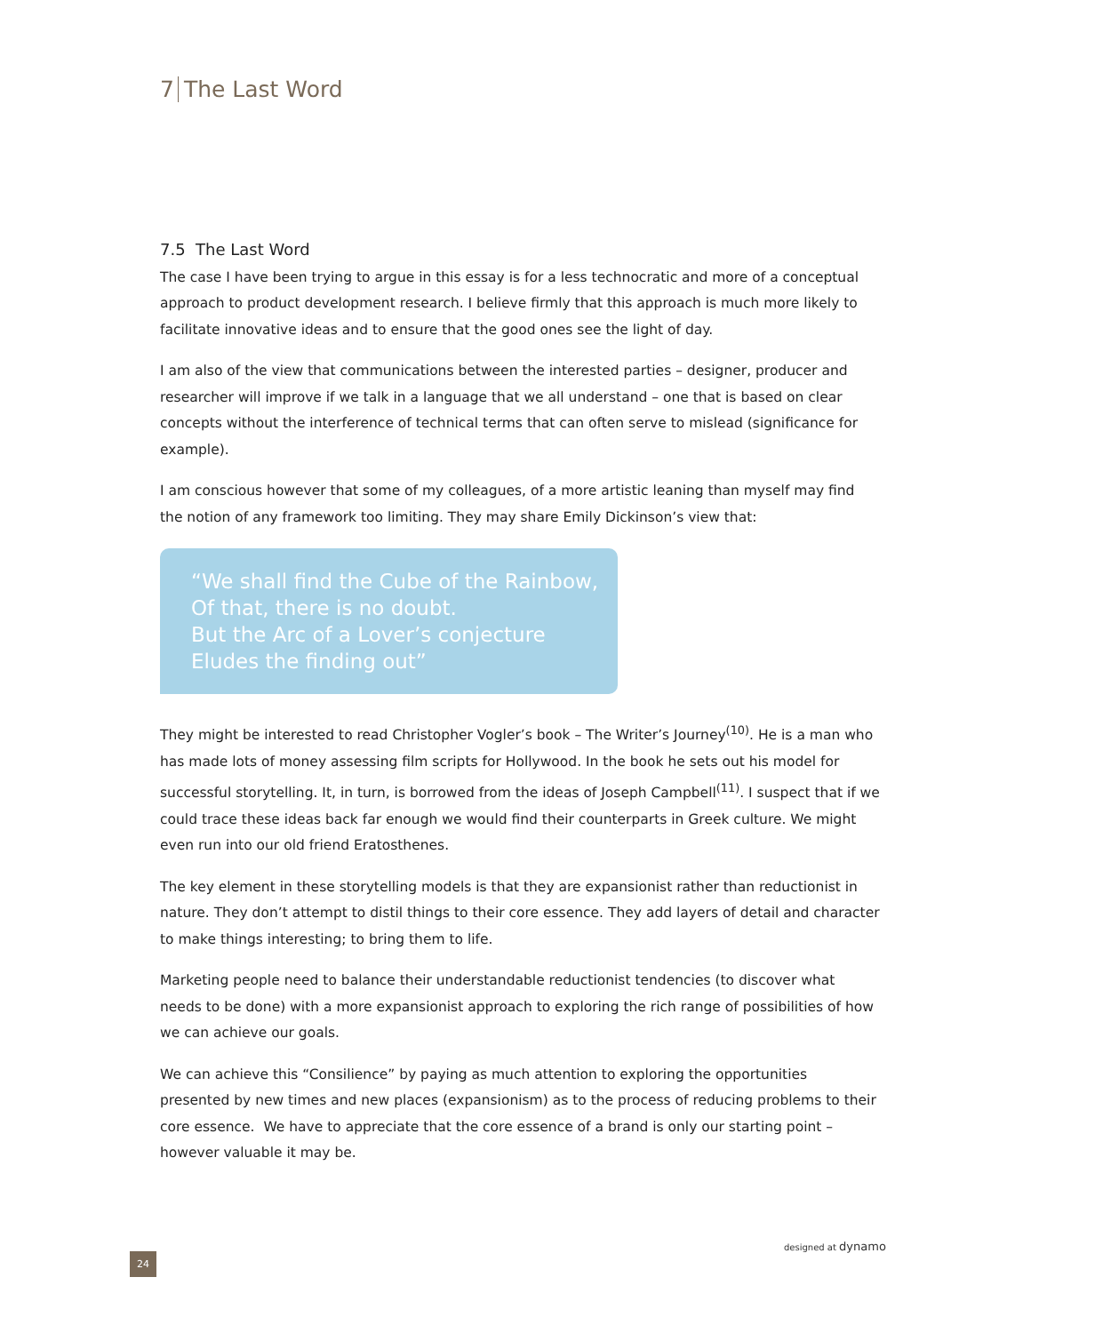7 The Last Word
7.5 The Last Word
The case I have been trying to argue in this essay is for a less technocratic and more of a conceptual approach to product development research. I believe firmly that this approach is much more likely to facilitate innovative ideas and to ensure that the good ones see the light of day.
I am also of the view that communications between the interested parties – designer, producer and researcher will improve if we talk in a language that we all understand – one that is based on clear concepts without the interference of technical terms that can often serve to mislead (significance for example).
I am conscious however that some of my colleagues, of a more artistic leaning than myself may find the notion of any framework too limiting. They may share Emily Dickinson’s view that:
“We shall find the Cube of the Rainbow,
Of that, there is no doubt.
But the Arc of a Lover’s conjecture
Eludes the finding out”
They might be interested to read Christopher Vogler’s book – The Writer’s Journey<sup>(10)</sup>. He is a man who has made lots of money assessing film scripts for Hollywood. In the book he sets out his model for successful storytelling. It, in turn, is borrowed from the ideas of Joseph Campbell<sup>(11)</sup>. I suspect that if we could trace these ideas back far enough we would find their counterparts in Greek culture. We might even run into our old friend Eratosthenes.
The key element in these storytelling models is that they are expansionist rather than reductionist in nature. They don’t attempt to distil things to their core essence. They add layers of detail and character to make things interesting; to bring them to life.
Marketing people need to balance their understandable reductionist tendencies (to discover what needs to be done) with a more expansionist approach to exploring the rich range of possibilities of how we can achieve our goals.
We can achieve this “Consilience” by paying as much attention to exploring the opportunities presented by new times and new places (expansionism) as to the process of reducing problems to their core essence. We have to appreciate that the core essence of a brand is only our starting point – however valuable it may be.
designed at dynamo
24